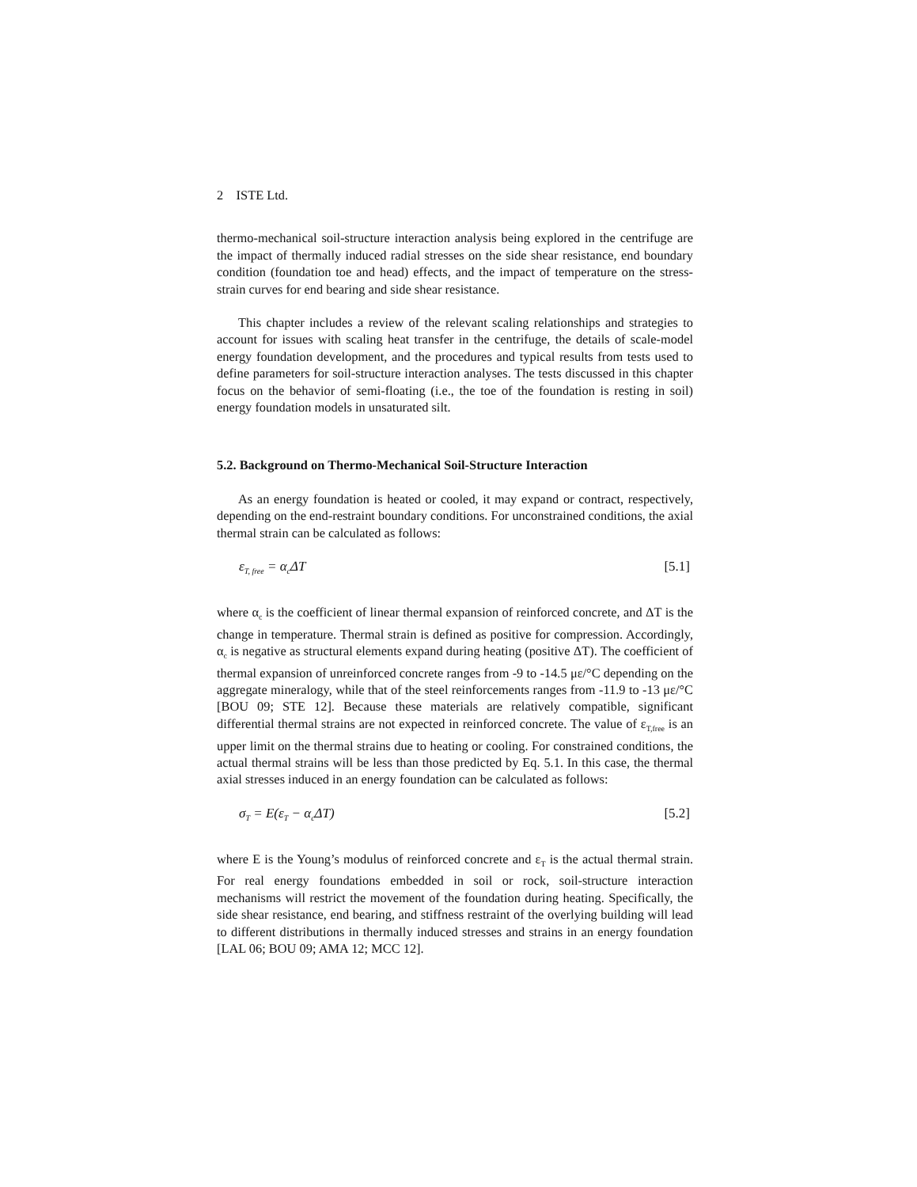2 ISTE Ltd.
thermo-mechanical soil-structure interaction analysis being explored in the centrifuge are the impact of thermally induced radial stresses on the side shear resistance, end boundary condition (foundation toe and head) effects, and the impact of temperature on the stress-strain curves for end bearing and side shear resistance.
This chapter includes a review of the relevant scaling relationships and strategies to account for issues with scaling heat transfer in the centrifuge, the details of scale-model energy foundation development, and the procedures and typical results from tests used to define parameters for soil-structure interaction analyses. The tests discussed in this chapter focus on the behavior of semi-floating (i.e., the toe of the foundation is resting in soil) energy foundation models in unsaturated silt.
5.2. Background on Thermo-Mechanical Soil-Structure Interaction
As an energy foundation is heated or cooled, it may expand or contract, respectively, depending on the end-restraint boundary conditions. For unconstrained conditions, the axial thermal strain can be calculated as follows:
ε<sub>T, free</sub> = α<sub>c</sub>ΔT [5.1]
where α<sub>c</sub> is the coefficient of linear thermal expansion of reinforced concrete, and ΔT is the change in temperature. Thermal strain is defined as positive for compression. Accordingly, α<sub>c</sub> is negative as structural elements expand during heating (positive ΔT). The coefficient of thermal expansion of unreinforced concrete ranges from -9 to -14.5 με/°C depending on the aggregate mineralogy, while that of the steel reinforcements ranges from -11.9 to -13 με/°C [BOU 09; STE 12]. Because these materials are relatively compatible, significant differential thermal strains are not expected in reinforced concrete. The value of ε<sub>T,free</sub> is an upper limit on the thermal strains due to heating or cooling. For constrained conditions, the actual thermal strains will be less than those predicted by Eq. 5.1. In this case, the thermal axial stresses induced in an energy foundation can be calculated as follows:
σ<sub>T</sub> = E(ε<sub>T</sub> − α<sub>c</sub>ΔT) [5.2]
where E is the Young’s modulus of reinforced concrete and ε<sub>T</sub> is the actual thermal strain. For real energy foundations embedded in soil or rock, soil-structure interaction mechanisms will restrict the movement of the foundation during heating. Specifically, the side shear resistance, end bearing, and stiffness restraint of the overlying building will lead to different distributions in thermally induced stresses and strains in an energy foundation [LAL 06; BOU 09; AMA 12; MCC 12].